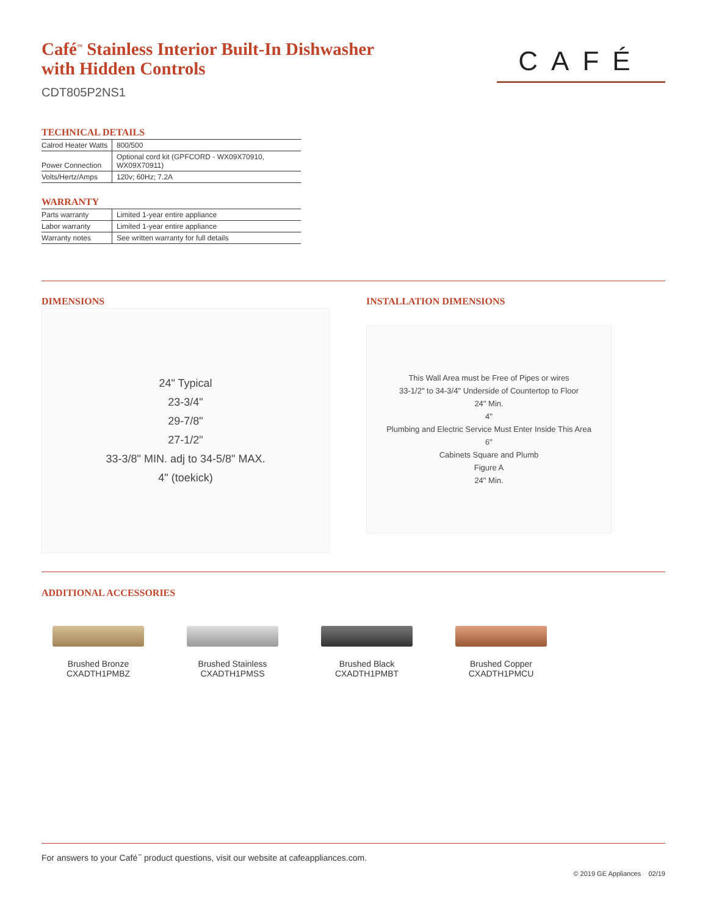Café<sup>™</sup> Stainless Interior Built-In Dishwasher
with Hidden Controls
CDT805P2NS1
CAFÉ
TECHNICAL DETAILS
| Calrod Heater Watts | 800/500 |
| Power Connection | Optional cord kit (GPFCORD - WX09X70910, WX09X70911) |
| Volts/Hertz/Amps | 120v; 60Hz; 7.2A |
WARRANTY
| Parts warranty | Limited 1-year entire appliance |
| Labor warranty | Limited 1-year entire appliance |
| Warranty notes | See written warranty for full details |
DIMENSIONS
24" Typical
23-3/4"
29-7/8"
27-1/2"
33-3/8" MIN. adj to 34-5/8" MAX.
4" (toekick)
INSTALLATION DIMENSIONS
This Wall Area must be Free of Pipes or wires
33-1/2" to 34-3/4" Underside of Countertop to Floor
24" Min.
4"
Plumbing and Electric Service Must Enter Inside This Area
6"
Cabinets Square and Plumb
Figure A
24" Min.
ADDITIONAL ACCESSORIES
Brushed Bronze
CXADTH1PMBZ
Brushed Stainless
CXADTH1PMSS
Brushed Black
CXADTH1PMBT
Brushed Copper
CXADTH1PMCU
For answers to your Café<sup>™</sup> product questions, visit our website at cafeappliances.com.
© 2019 GE Appliances 02/19